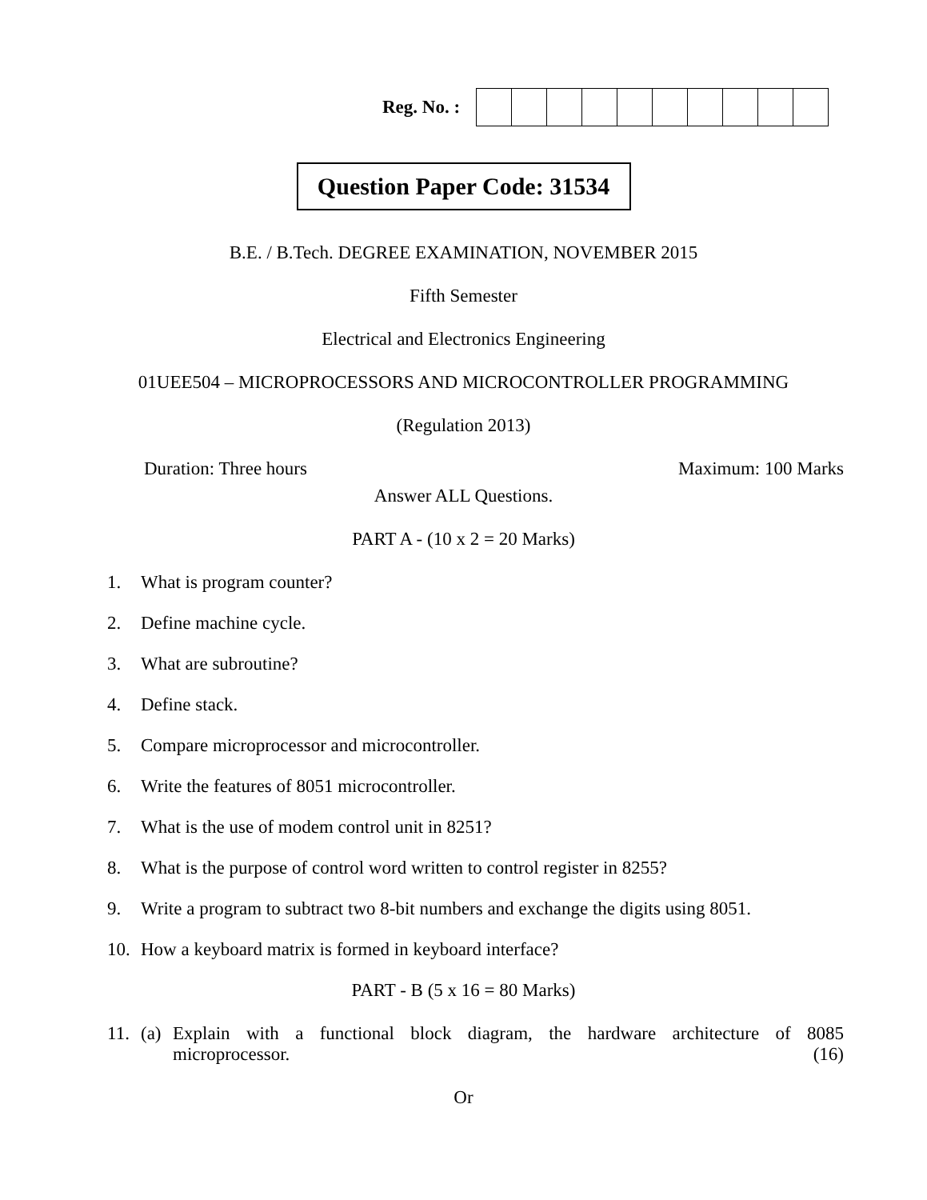Reg. No. :
Question Paper Code: 31534
B.E. / B.Tech. DEGREE EXAMINATION, NOVEMBER 2015
Fifth Semester
Electrical and Electronics Engineering
01UEE504 – MICROPROCESSORS AND MICROCONTROLLER PROGRAMMING
(Regulation 2013)
Duration: Three hours Maximum: 100 Marks
Answer ALL Questions.
PART A - (10 x 2 = 20 Marks)
1. What is program counter?
2. Define machine cycle.
3. What are subroutine?
4. Define stack.
5. Compare microprocessor and microcontroller.
6. Write the features of 8051 microcontroller.
7. What is the use of modem control unit in 8251?
8. What is the purpose of control word written to control register in 8255?
9. Write a program to subtract two 8-bit numbers and exchange the digits using 8051.
10. How a keyboard matrix is formed in keyboard interface?
PART - B (5 x 16 = 80 Marks)
11. (a) Explain with a functional block diagram, the hardware architecture of 8085 microprocessor. (16)
Or